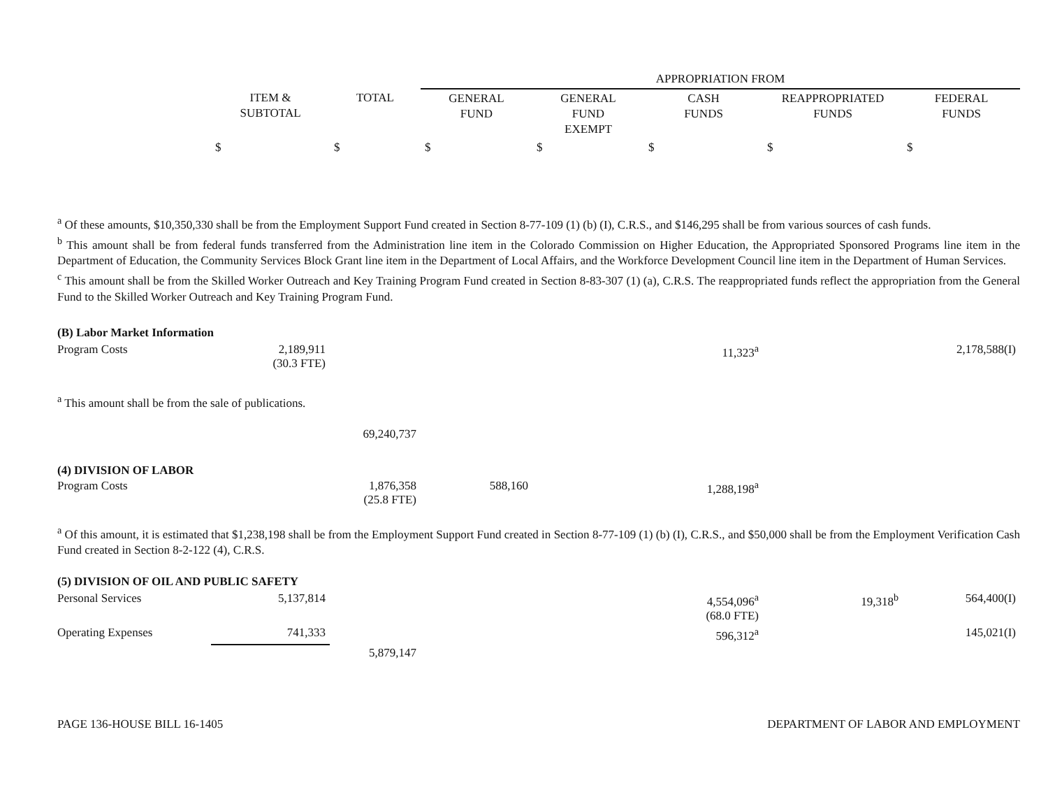| | | | APPROPRIATION FROM | | | | |
| --- | --- | --- | --- | --- | --- | --- | --- |
| | ITEM & SUBTOTAL | TOTAL | GENERAL FUND | GENERAL FUND EXEMPT | CASH FUNDS | REAPPROPRIATED FUNDS | FEDERAL FUNDS |
| | $ | $ | $ | $ | $ | $ | $ |
<sup>a</sup> Of these amounts, $10,350,330 shall be from the Employment Support Fund created in Section 8-77-109 (1) (b) (I), C.R.S., and $146,295 shall be from various sources of cash funds.
<sup>b</sup> This amount shall be from federal funds transferred from the Administration line item in the Colorado Commission on Higher Education, the Appropriated Sponsored Programs line item in the Department of Education, the Community Services Block Grant line item in the Department of Local Affairs, and the Workforce Development Council line item in the Department of Human Services.
<sup>c</sup> This amount shall be from the Skilled Worker Outreach and Key Training Program Fund created in Section 8-83-307 (1) (a), C.R.S. The reappropriated funds reflect the appropriation from the General Fund to the Skilled Worker Outreach and Key Training Program Fund.
| (B) Labor Market Information | | | | | | | |
| Program Costs | 2,189,911 (30.3 FTE) | | | | 11,323<sup>a</sup> | | 2,178,588(I) |
| <sup>a</sup> This amount shall be from the sale of publications. | | | | | | | |
| | | 69,240,737 | | | | | |
| (4) DIVISION OF LABOR | | | | | | | |
| Program Costs | | 1,876,358 (25.8 FTE) | 588,160 | | 1,288,198<sup>a</sup> | | |
<sup>a</sup> Of this amount, it is estimated that $1,238,198 shall be from the Employment Support Fund created in Section 8-77-109 (1) (b) (I), C.R.S., and $50,000 shall be from the Employment Verification Cash Fund created in Section 8-2-122 (4), C.R.S.
| (5) DIVISION OF OIL AND PUBLIC SAFETY | | | | | | | |
| Personal Services | 5,137,814 | | | | 4,554,096<sup>a</sup> (68.0 FTE) | 19,318<sup>b</sup> | 564,400(I) |
| Operating Expenses | 741,333 | | | | 596,312<sup>a</sup> | | 145,021(I) |
| | | 5,879,147 | | | | | |
PAGE 136-HOUSE BILL 16-1405 DEPARTMENT OF LABOR AND EMPLOYMENT